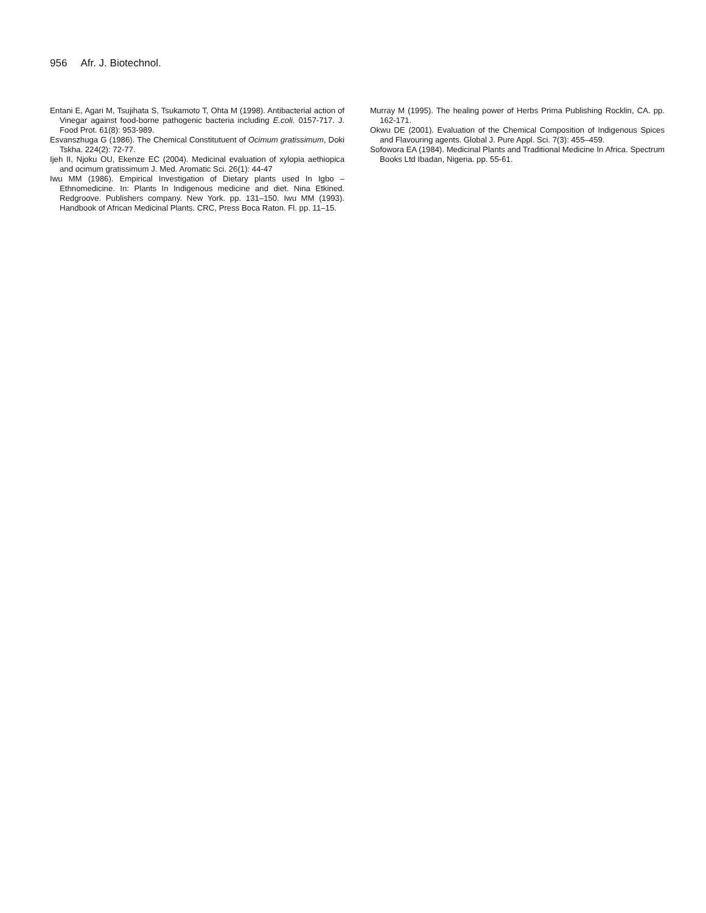956 Afr. J. Biotechnol.
Entani E, Agari M, Tsujihata S, Tsukamoto T, Ohta M (1998). Antibacterial action of Vinegar against food-borne pathogenic bacteria including E.coli. 0157-717. J. Food Prot. 61(8): 953-989.
Esvanszhuga G (1986). The Chemical Constitutuent of Ocimum gratissimum, Doki Tskha. 224(2): 72-77.
Ijeh II, Njoku OU, Ekenze EC (2004). Medicinal evaluation of xylopia aethiopica and ocimum gratissimum J. Med. Aromatic Sci. 26(1): 44-47
Iwu MM (1986). Empirical Investigation of Dietary plants used In Igbo – Ethnomedicine. In: Plants In Indigenous medicine and diet. Nina Etkined. Redgroove. Publishers company. New York. pp. 131–150. Iwu MM (1993). Handbook of African Medicinal Plants. CRC, Press Boca Raton. Fl. pp. 11–15.
Murray M (1995). The healing power of Herbs Prima Publishing Rocklin, CA. pp. 162-171.
Okwu DE (2001). Evaluation of the Chemical Composition of Indigenous Spices and Flavouring agents. Global J. Pure Appl. Sci. 7(3): 455–459.
Sofowora EA (1984). Medicinal Plants and Traditional Medicine In Africa. Spectrum Books Ltd Ibadan, Nigeria. pp. 55-61.